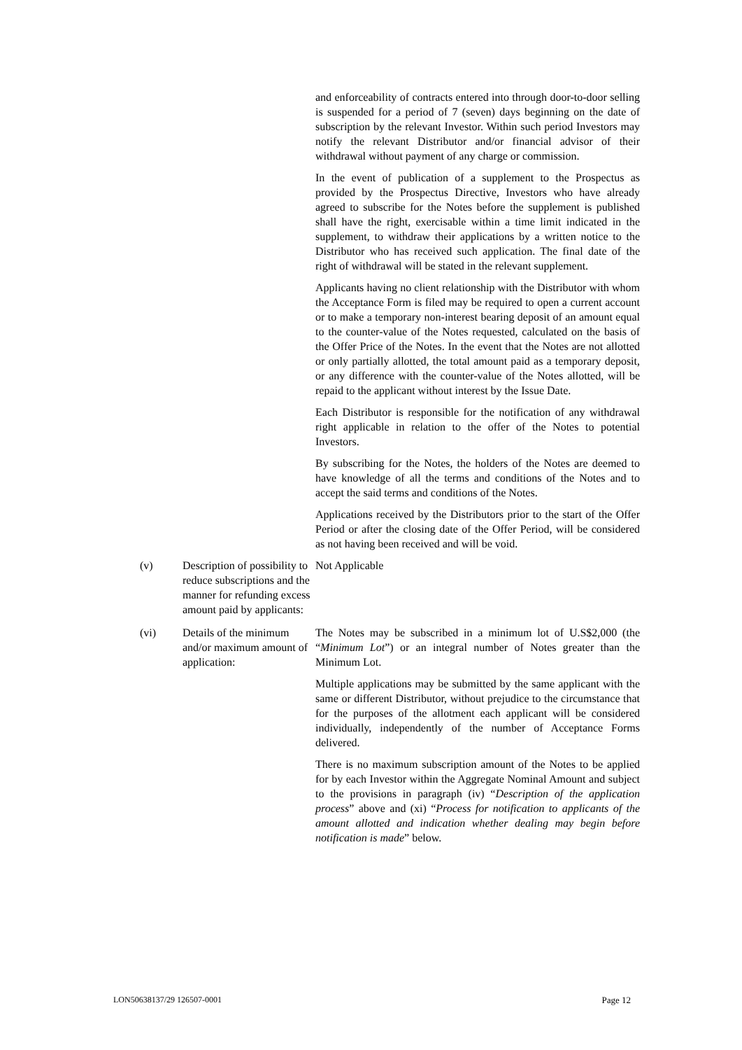and enforceability of contracts entered into through door-to-door selling is suspended for a period of 7 (seven) days beginning on the date of subscription by the relevant Investor. Within such period Investors may notify the relevant Distributor and/or financial advisor of their withdrawal without payment of any charge or commission.
In the event of publication of a supplement to the Prospectus as provided by the Prospectus Directive, Investors who have already agreed to subscribe for the Notes before the supplement is published shall have the right, exercisable within a time limit indicated in the supplement, to withdraw their applications by a written notice to the Distributor who has received such application. The final date of the right of withdrawal will be stated in the relevant supplement.
Applicants having no client relationship with the Distributor with whom the Acceptance Form is filed may be required to open a current account or to make a temporary non-interest bearing deposit of an amount equal to the counter-value of the Notes requested, calculated on the basis of the Offer Price of the Notes. In the event that the Notes are not allotted or only partially allotted, the total amount paid as a temporary deposit, or any difference with the counter-value of the Notes allotted, will be repaid to the applicant without interest by the Issue Date.
Each Distributor is responsible for the notification of any withdrawal right applicable in relation to the offer of the Notes to potential Investors.
By subscribing for the Notes, the holders of the Notes are deemed to have knowledge of all the terms and conditions of the Notes and to accept the said terms and conditions of the Notes.
Applications received by the Distributors prior to the start of the Offer Period or after the closing date of the Offer Period, will be considered as not having been received and will be void.
(v) Description of possibility to reduce subscriptions and the manner for refunding excess amount paid by applicants:
Not Applicable
(vi) Details of the minimum and/or maximum amount of application:
The Notes may be subscribed in a minimum lot of U.S$2,000 (the “Minimum Lot”) or an integral number of Notes greater than the Minimum Lot.
Multiple applications may be submitted by the same applicant with the same or different Distributor, without prejudice to the circumstance that for the purposes of the allotment each applicant will be considered individually, independently of the number of Acceptance Forms delivered.
There is no maximum subscription amount of the Notes to be applied for by each Investor within the Aggregate Nominal Amount and subject to the provisions in paragraph (iv) “Description of the application process” above and (xi) “Process for notification to applicants of the amount allotted and indication whether dealing may begin before notification is made” below.
LON50638137/29 126507-0001 Page 12